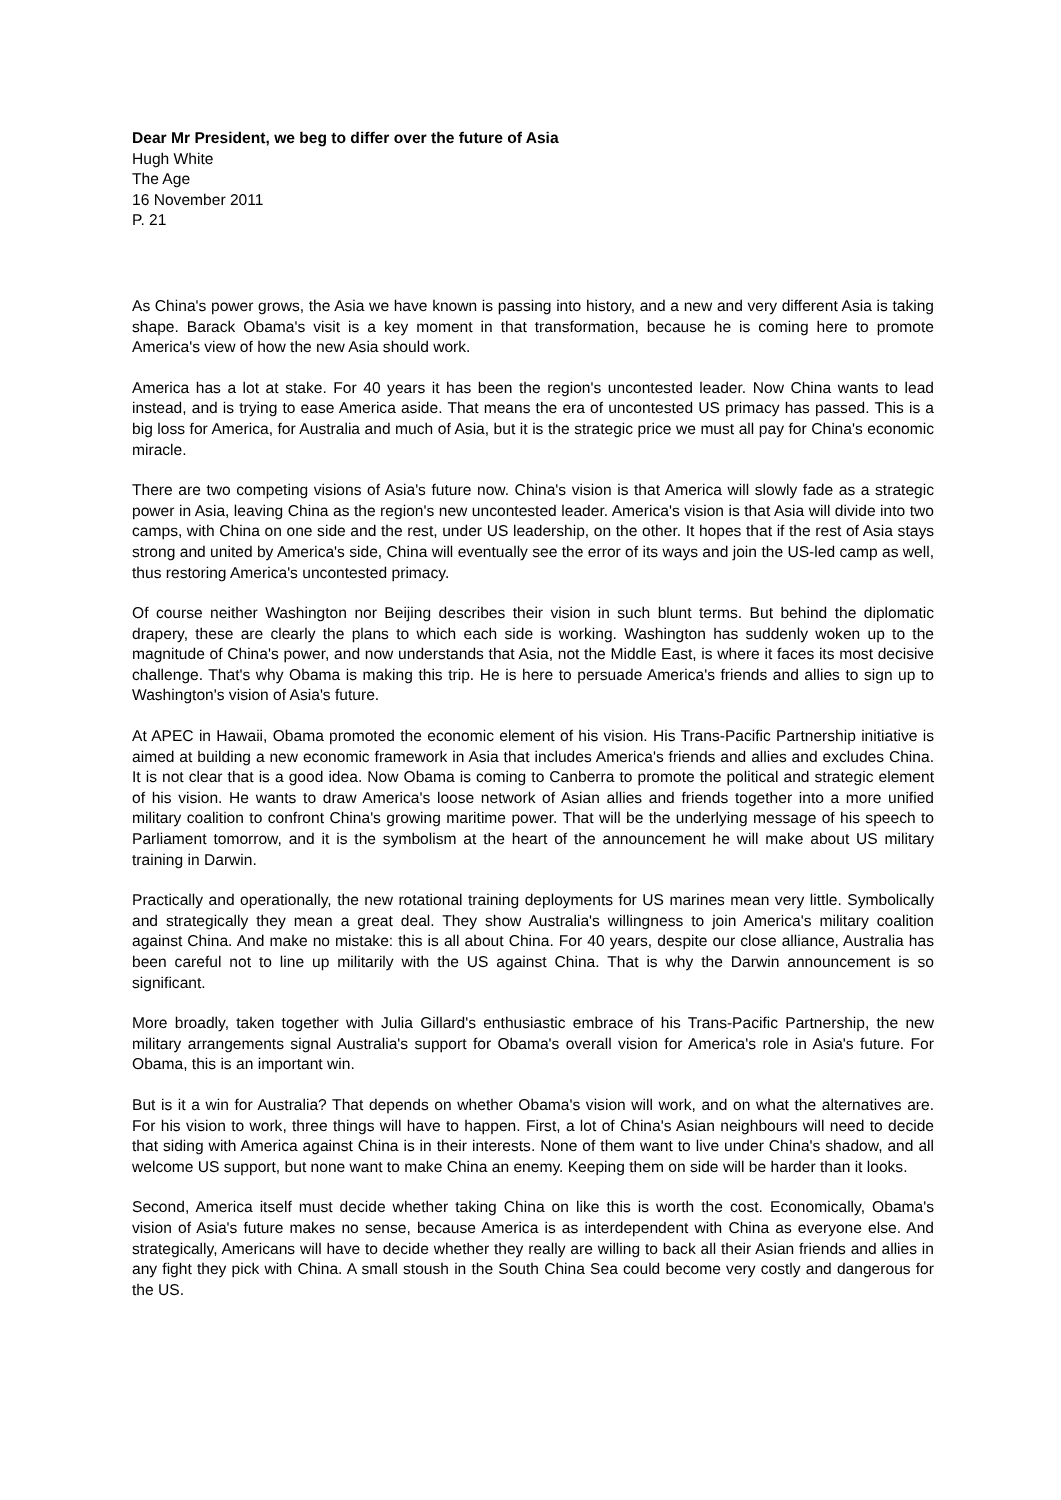Dear Mr President, we beg to differ over the future of Asia
Hugh White
The Age
16 November 2011
P. 21
As China's power grows, the Asia we have known is passing into history, and a new and very different Asia is taking shape. Barack Obama's visit is a key moment in that transformation, because he is coming here to promote America's view of how the new Asia should work.
America has a lot at stake. For 40 years it has been the region's uncontested leader. Now China wants to lead instead, and is trying to ease America aside. That means the era of uncontested US primacy has passed. This is a big loss for America, for Australia and much of Asia, but it is the strategic price we must all pay for China's economic miracle.
There are two competing visions of Asia's future now. China's vision is that America will slowly fade as a strategic power in Asia, leaving China as the region's new uncontested leader. America's vision is that Asia will divide into two camps, with China on one side and the rest, under US leadership, on the other. It hopes that if the rest of Asia stays strong and united by America's side, China will eventually see the error of its ways and join the US-led camp as well, thus restoring America's uncontested primacy.
Of course neither Washington nor Beijing describes their vision in such blunt terms. But behind the diplomatic drapery, these are clearly the plans to which each side is working. Washington has suddenly woken up to the magnitude of China's power, and now understands that Asia, not the Middle East, is where it faces its most decisive challenge. That's why Obama is making this trip. He is here to persuade America's friends and allies to sign up to Washington's vision of Asia's future.
At APEC in Hawaii, Obama promoted the economic element of his vision. His Trans-Pacific Partnership initiative is aimed at building a new economic framework in Asia that includes America's friends and allies and excludes China. It is not clear that is a good idea. Now Obama is coming to Canberra to promote the political and strategic element of his vision. He wants to draw America's loose network of Asian allies and friends together into a more unified military coalition to confront China's growing maritime power. That will be the underlying message of his speech to Parliament tomorrow, and it is the symbolism at the heart of the announcement he will make about US military training in Darwin.
Practically and operationally, the new rotational training deployments for US marines mean very little. Symbolically and strategically they mean a great deal. They show Australia's willingness to join America's military coalition against China. And make no mistake: this is all about China. For 40 years, despite our close alliance, Australia has been careful not to line up militarily with the US against China. That is why the Darwin announcement is so significant.
More broadly, taken together with Julia Gillard's enthusiastic embrace of his Trans-Pacific Partnership, the new military arrangements signal Australia's support for Obama's overall vision for America's role in Asia's future. For Obama, this is an important win.
But is it a win for Australia? That depends on whether Obama's vision will work, and on what the alternatives are. For his vision to work, three things will have to happen. First, a lot of China's Asian neighbours will need to decide that siding with America against China is in their interests. None of them want to live under China's shadow, and all welcome US support, but none want to make China an enemy. Keeping them on side will be harder than it looks.
Second, America itself must decide whether taking China on like this is worth the cost. Economically, Obama's vision of Asia's future makes no sense, because America is as interdependent with China as everyone else. And strategically, Americans will have to decide whether they really are willing to back all their Asian friends and allies in any fight they pick with China. A small stoush in the South China Sea could become very costly and dangerous for the US.